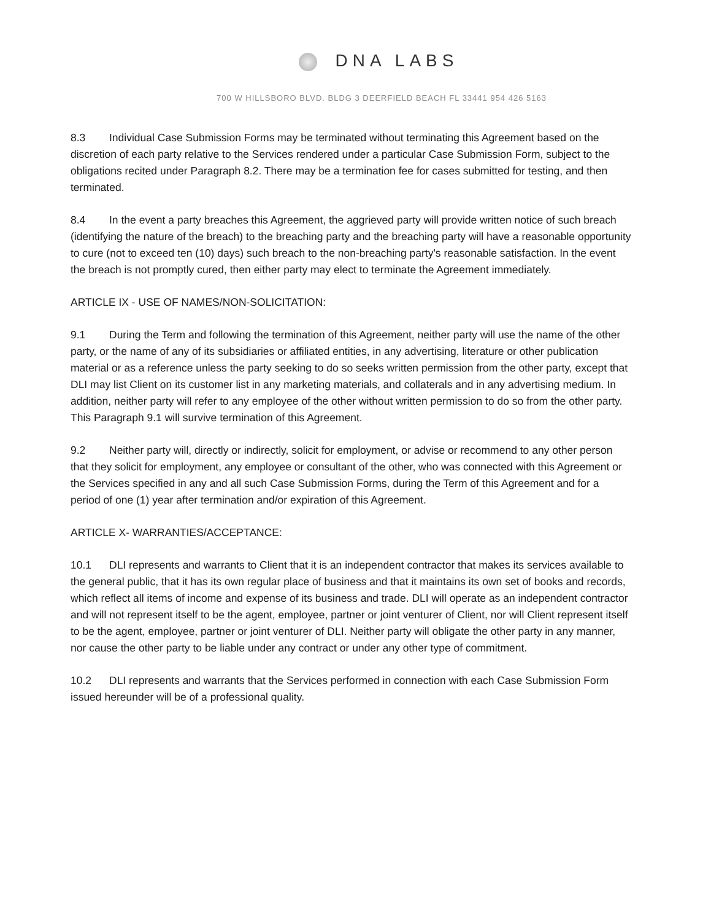DNA LABS
700 W HILLSBORO BLVD. BLDG 3 DEERFIELD BEACH FL 33441 954 426 5163
8.3 Individual Case Submission Forms may be terminated without terminating this Agreement based on the discretion of each party relative to the Services rendered under a particular Case Submission Form, subject to the obligations recited under Paragraph 8.2. There may be a termination fee for cases submitted for testing, and then terminated.
8.4 In the event a party breaches this Agreement, the aggrieved party will provide written notice of such breach (identifying the nature of the breach) to the breaching party and the breaching party will have a reasonable opportunity to cure (not to exceed ten (10) days) such breach to the non-breaching party's reasonable satisfaction. In the event the breach is not promptly cured, then either party may elect to terminate the Agreement immediately.
ARTICLE IX - USE OF NAMES/NON-SOLICITATION:
9.1 During the Term and following the termination of this Agreement, neither party will use the name of the other party, or the name of any of its subsidiaries or affiliated entities, in any advertising, literature or other publication material or as a reference unless the party seeking to do so seeks written permission from the other party, except that DLI may list Client on its customer list in any marketing materials, and collaterals and in any advertising medium. In addition, neither party will refer to any employee of the other without written permission to do so from the other party. This Paragraph 9.1 will survive termination of this Agreement.
9.2 Neither party will, directly or indirectly, solicit for employment, or advise or recommend to any other person that they solicit for employment, any employee or consultant of the other, who was connected with this Agreement or the Services specified in any and all such Case Submission Forms, during the Term of this Agreement and for a period of one (1) year after termination and/or expiration of this Agreement.
ARTICLE X- WARRANTIES/ACCEPTANCE:
10.1 DLI represents and warrants to Client that it is an independent contractor that makes its services available to the general public, that it has its own regular place of business and that it maintains its own set of books and records, which reflect all items of income and expense of its business and trade. DLI will operate as an independent contractor and will not represent itself to be the agent, employee, partner or joint venturer of Client, nor will Client represent itself to be the agent, employee, partner or joint venturer of DLI. Neither party will obligate the other party in any manner, nor cause the other party to be liable under any contract or under any other type of commitment.
10.2 DLI represents and warrants that the Services performed in connection with each Case Submission Form issued hereunder will be of a professional quality.